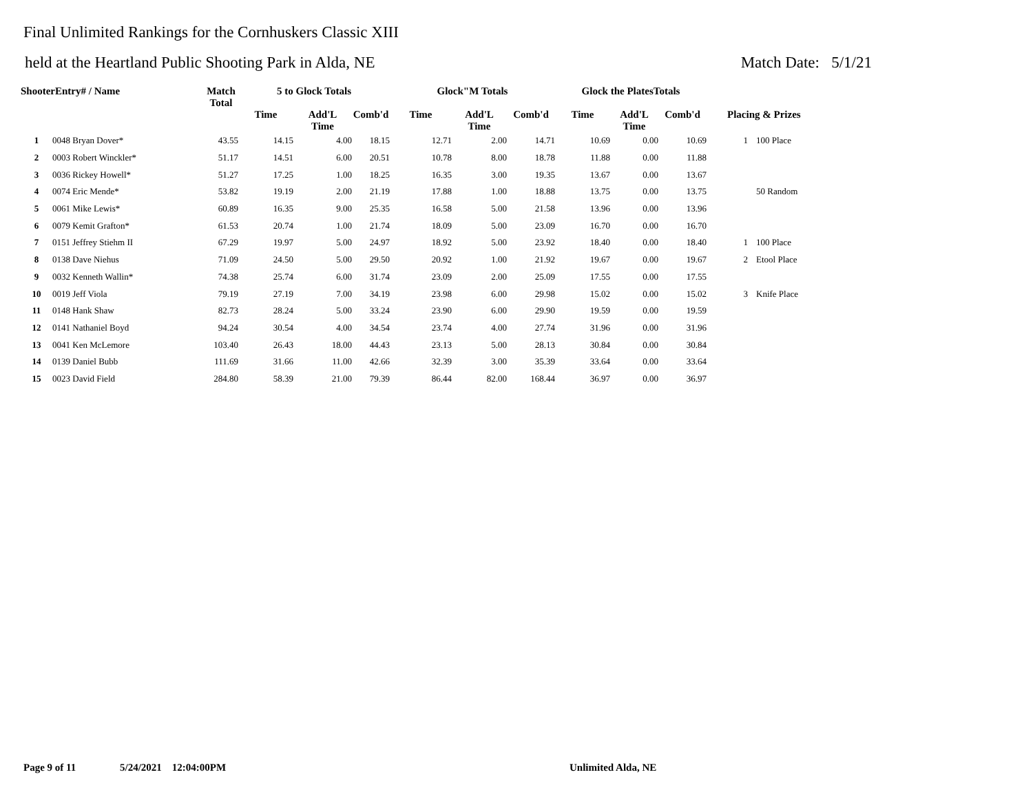Final Unlimited Rankings for the Cornhuskers Classic XIII
held at the Heartland Public Shooting Park in Alda, NE Match Date: 5/1/21
| ShooterEntry# / Name | | Match Total | 5 to Glock Totals | | | Glock"M Totals | | | Glock the PlatesTotals | | | | |
| --- | --- | --- | --- | --- | --- | --- | --- | --- | --- | --- | --- | --- | --- |
| | | | Time | Add'L Time | Comb'd | Time | Add'L Time | Comb'd | Time | Add'L Time | Comb'd | Placing & Prizes | |
| 1 | 0048 Bryan Dover* | 43.55 | 14.15 | 4.00 | 18.15 | 12.71 | 2.00 | 14.71 | 10.69 | 0.00 | 10.69 | 1 | 100 Place |
| 2 | 0003 Robert Winckler* | 51.17 | 14.51 | 6.00 | 20.51 | 10.78 | 8.00 | 18.78 | 11.88 | 0.00 | 11.88 | | |
| 3 | 0036 Rickey Howell* | 51.27 | 17.25 | 1.00 | 18.25 | 16.35 | 3.00 | 19.35 | 13.67 | 0.00 | 13.67 | | |
| 4 | 0074 Eric Mende* | 53.82 | 19.19 | 2.00 | 21.19 | 17.88 | 1.00 | 18.88 | 13.75 | 0.00 | 13.75 | | 50 Random |
| 5 | 0061 Mike Lewis* | 60.89 | 16.35 | 9.00 | 25.35 | 16.58 | 5.00 | 21.58 | 13.96 | 0.00 | 13.96 | | |
| 6 | 0079 Kemit Grafton* | 61.53 | 20.74 | 1.00 | 21.74 | 18.09 | 5.00 | 23.09 | 16.70 | 0.00 | 16.70 | | |
| 7 | 0151 Jeffrey Stiehm II | 67.29 | 19.97 | 5.00 | 24.97 | 18.92 | 5.00 | 23.92 | 18.40 | 0.00 | 18.40 | 1 | 100 Place |
| 8 | 0138 Dave Niehus | 71.09 | 24.50 | 5.00 | 29.50 | 20.92 | 1.00 | 21.92 | 19.67 | 0.00 | 19.67 | 2 | Etool Place |
| 9 | 0032 Kenneth Wallin* | 74.38 | 25.74 | 6.00 | 31.74 | 23.09 | 2.00 | 25.09 | 17.55 | 0.00 | 17.55 | | |
| 10 | 0019 Jeff Viola | 79.19 | 27.19 | 7.00 | 34.19 | 23.98 | 6.00 | 29.98 | 15.02 | 0.00 | 15.02 | 3 | Knife Place |
| 11 | 0148 Hank Shaw | 82.73 | 28.24 | 5.00 | 33.24 | 23.90 | 6.00 | 29.90 | 19.59 | 0.00 | 19.59 | | |
| 12 | 0141 Nathaniel Boyd | 94.24 | 30.54 | 4.00 | 34.54 | 23.74 | 4.00 | 27.74 | 31.96 | 0.00 | 31.96 | | |
| 13 | 0041 Ken McLemore | 103.40 | 26.43 | 18.00 | 44.43 | 23.13 | 5.00 | 28.13 | 30.84 | 0.00 | 30.84 | | |
| 14 | 0139 Daniel Bubb | 111.69 | 31.66 | 11.00 | 42.66 | 32.39 | 3.00 | 35.39 | 33.64 | 0.00 | 33.64 | | |
| 15 | 0023 David Field | 284.80 | 58.39 | 21.00 | 79.39 | 86.44 | 82.00 | 168.44 | 36.97 | 0.00 | 36.97 | | |
Page 9 of 11 5/24/2021 12:04:00PM Unlimited Alda, NE